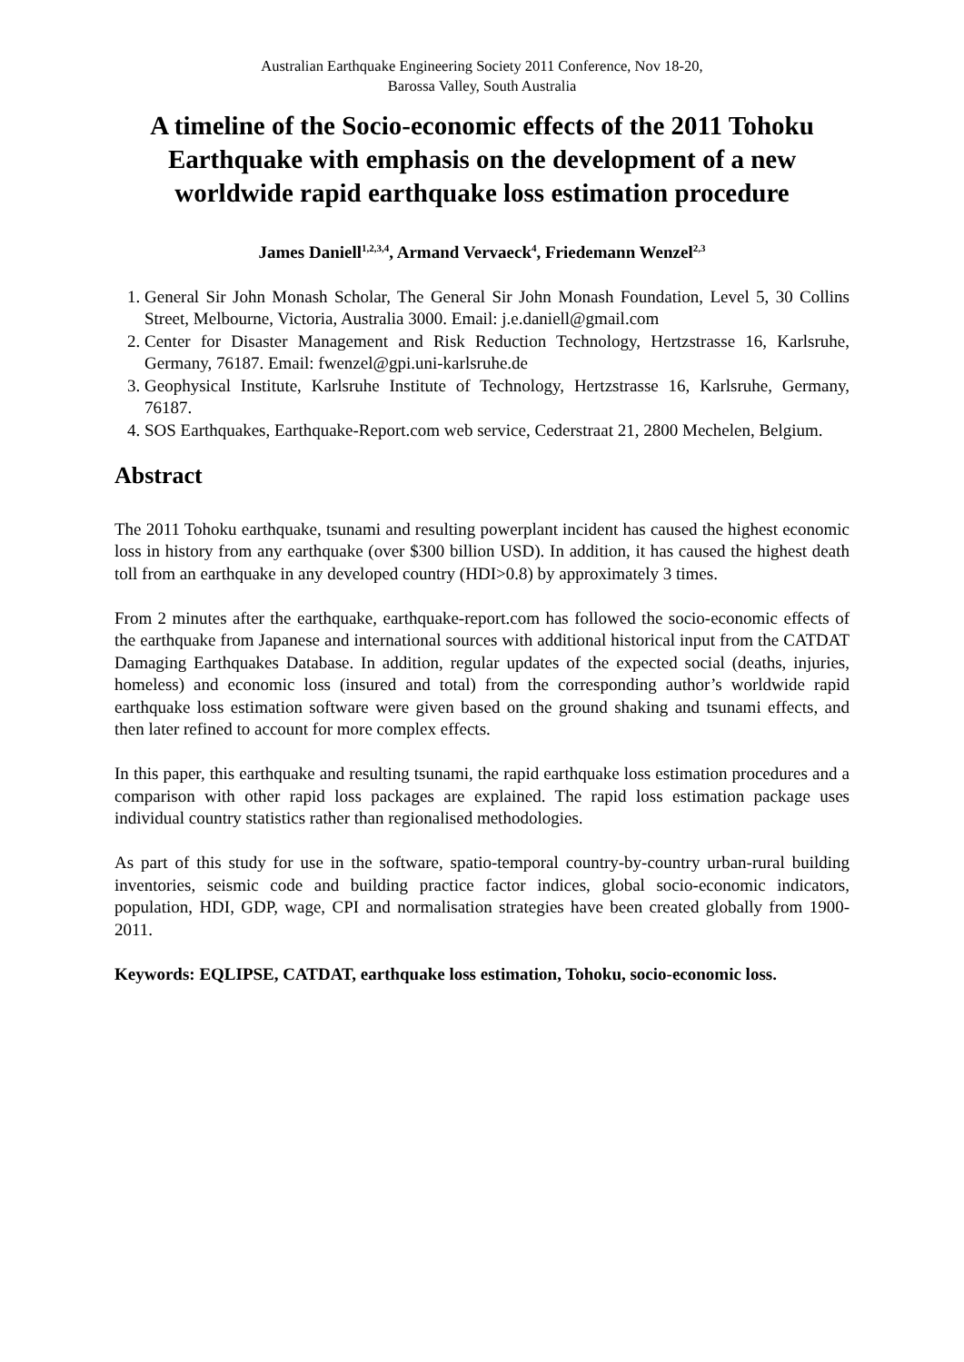Australian Earthquake Engineering Society 2011 Conference, Nov 18-20,
Barossa Valley, South Australia
A timeline of the Socio-economic effects of the 2011 Tohoku Earthquake with emphasis on the development of a new worldwide rapid earthquake loss estimation procedure
James Daniell<sup>1,2,3,4</sup>, Armand Vervaeck<sup>4</sup>, Friedemann Wenzel<sup>2,3</sup>
1. General Sir John Monash Scholar, The General Sir John Monash Foundation, Level 5, 30 Collins Street, Melbourne, Victoria, Australia 3000. Email: j.e.daniell@gmail.com
2. Center for Disaster Management and Risk Reduction Technology, Hertzstrasse 16, Karlsruhe, Germany, 76187. Email: fwenzel@gpi.uni-karlsruhe.de
3. Geophysical Institute, Karlsruhe Institute of Technology, Hertzstrasse 16, Karlsruhe, Germany, 76187.
4. SOS Earthquakes, Earthquake-Report.com web service, Cederstraat 21, 2800 Mechelen, Belgium.
Abstract
The 2011 Tohoku earthquake, tsunami and resulting powerplant incident has caused the highest economic loss in history from any earthquake (over $300 billion USD). In addition, it has caused the highest death toll from an earthquake in any developed country (HDI>0.8) by approximately 3 times.
From 2 minutes after the earthquake, earthquake-report.com has followed the socio-economic effects of the earthquake from Japanese and international sources with additional historical input from the CATDAT Damaging Earthquakes Database. In addition, regular updates of the expected social (deaths, injuries, homeless) and economic loss (insured and total) from the corresponding author’s worldwide rapid earthquake loss estimation software were given based on the ground shaking and tsunami effects, and then later refined to account for more complex effects.
In this paper, this earthquake and resulting tsunami, the rapid earthquake loss estimation procedures and a comparison with other rapid loss packages are explained. The rapid loss estimation package uses individual country statistics rather than regionalised methodologies.
As part of this study for use in the software, spatio-temporal country-by-country urban-rural building inventories, seismic code and building practice factor indices, global socio-economic indicators, population, HDI, GDP, wage, CPI and normalisation strategies have been created globally from 1900-2011.
Keywords: EQLIPSE, CATDAT, earthquake loss estimation, Tohoku, socio-economic loss.